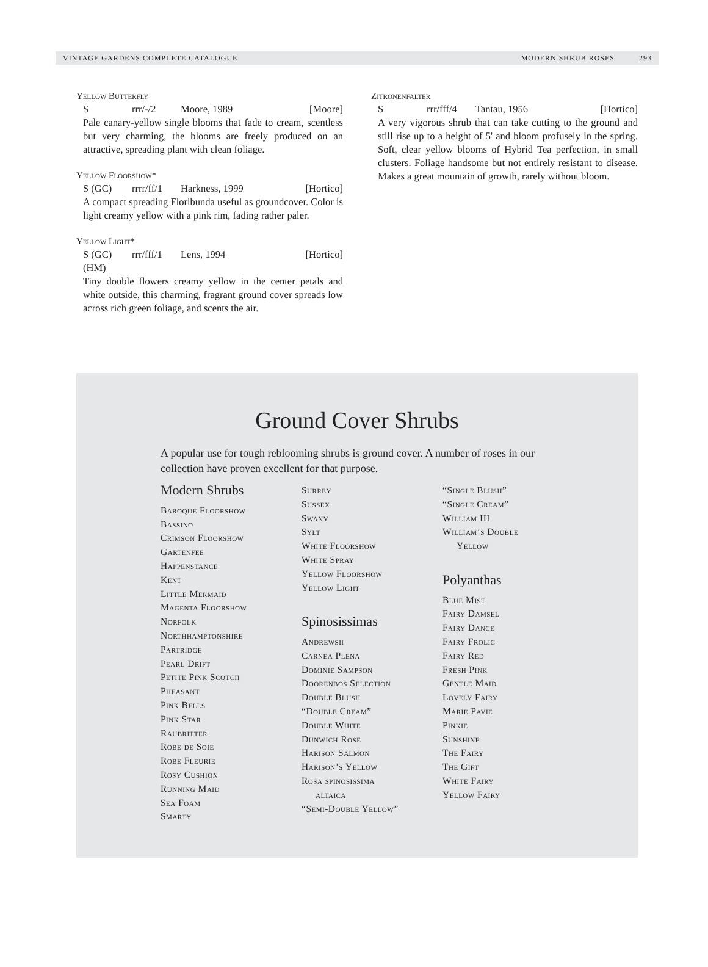VINTAGE GARDENS COMPLETE CATALOGUE MODERN SHRUB ROSES 293
Yellow Butterfly
Srrr/-/2 Moore, 1989 [Moore]
Pale canary-yellow single blooms that fade to cream, scentless but very charming, the blooms are freely produced on an attractive, spreading plant with clean foliage.
Yellow Floorshow*
S (GC) rrrr/ff/1 Harkness, 1999 [Hortico]
A compact spreading Floribunda useful as groundcover. Color is light creamy yellow with a pink rim, fading rather paler.
Yellow Light*
S (GC) rrr/fff/1 Lens, 1994 [Hortico]
(HM)
Tiny double flowers creamy yellow in the center petals and white outside, this charming, fragrant ground cover spreads low across rich green foliage, and scents the air.
Zitronenfalter
Srrr/fff/4 Tantau, 1956 [Hortico]
A very vigorous shrub that can take cutting to the ground and still rise up to a height of 5' and bloom profusely in the spring. Soft, clear yellow blooms of Hybrid Tea perfection, in small clusters. Foliage handsome but not entirely resistant to disease. Makes a great mountain of growth, rarely without bloom.
Ground Cover Shrubs
A popular use for tough reblooming shrubs is ground cover. A number of roses in our collection have proven excellent for that purpose.
Modern Shrubs
Baroque Floorshow
Bassino
Crimson Floorshow
Gartenfee
Happenstance
Kent
Little Mermaid
Magenta Floorshow
Norfolk
Northhamptonshire
Partridge
Pearl Drift
Petite Pink Scotch
Pheasant
Pink Bells
Pink Star
Raubritter
Robe de Soie
Robe Fleurie
Rosy Cushion
Running Maid
Sea Foam
Smarty
Surrey
Sussex
Swany
Sylt
White Floorshow
White Spray
Yellow Floorshow
Yellow Light
Spinosissimas
Andrewsii
Carnea Plena
Dominie Sampson
Doorenbos Selection
Double Blush
“Double Cream”
Double White
Dunwich Rose
Harison Salmon
Harison’s Yellow
Rosa spinosissima
altaica
“Semi-Double Yellow”
“Single Blush”
“Single Cream”
William III
William’s Double
Yellow
Polyanthas
Blue Mist
Fairy Damsel
Fairy Dance
Fairy Frolic
Fairy Red
Fresh Pink
Gentle Maid
Lovely Fairy
Marie Pavie
Pinkie
Sunshine
The Fairy
The Gift
White Fairy
Yellow Fairy